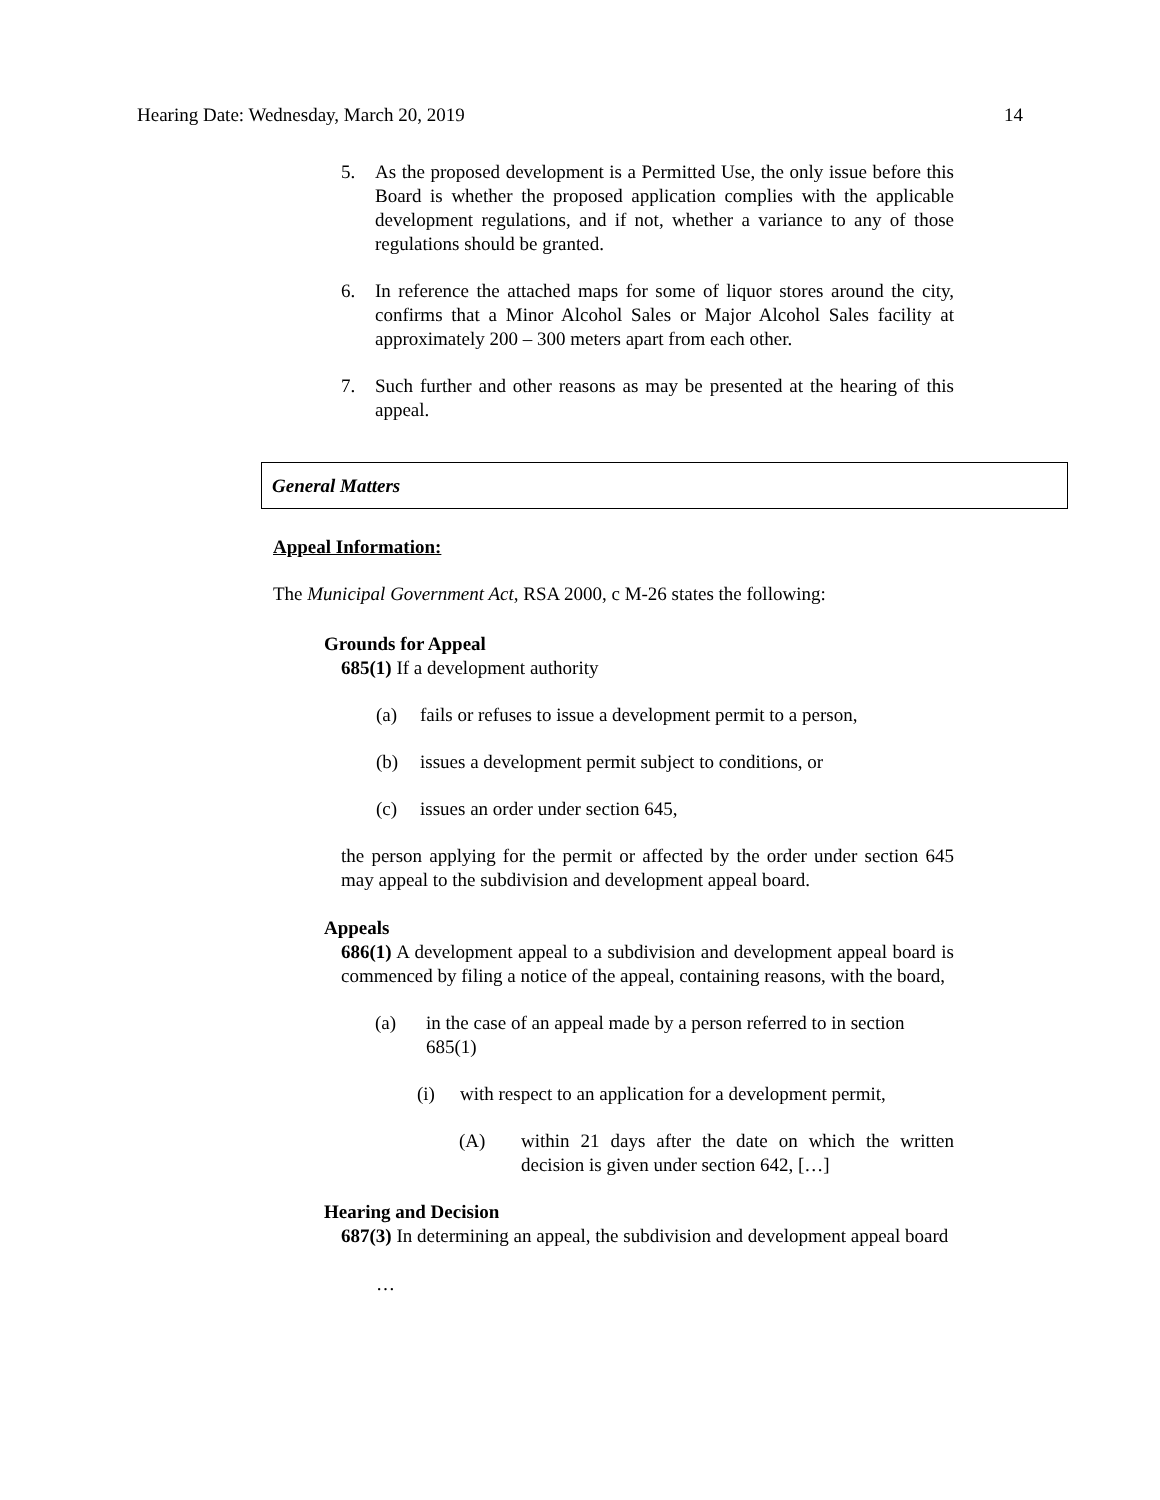Hearing Date: Wednesday, March 20, 2019 14
5. As the proposed development is a Permitted Use, the only issue before this Board is whether the proposed application complies with the applicable development regulations, and if not, whether a variance to any of those regulations should be granted.
6. In reference the attached maps for some of liquor stores around the city, confirms that a Minor Alcohol Sales or Major Alcohol Sales facility at approximately 200 – 300 meters apart from each other.
7. Such further and other reasons as may be presented at the hearing of this appeal.
General Matters
Appeal Information:
The Municipal Government Act, RSA 2000, c M-26 states the following:
Grounds for Appeal
685(1) If a development authority
(a) fails or refuses to issue a development permit to a person,
(b) issues a development permit subject to conditions, or
(c) issues an order under section 645,
the person applying for the permit or affected by the order under section 645 may appeal to the subdivision and development appeal board.
Appeals
686(1) A development appeal to a subdivision and development appeal board is commenced by filing a notice of the appeal, containing reasons, with the board,
(a) in the case of an appeal made by a person referred to in section 685(1)
(i) with respect to an application for a development permit,
(A) within 21 days after the date on which the written decision is given under section 642, […]
Hearing and Decision
687(3) In determining an appeal, the subdivision and development appeal board
…